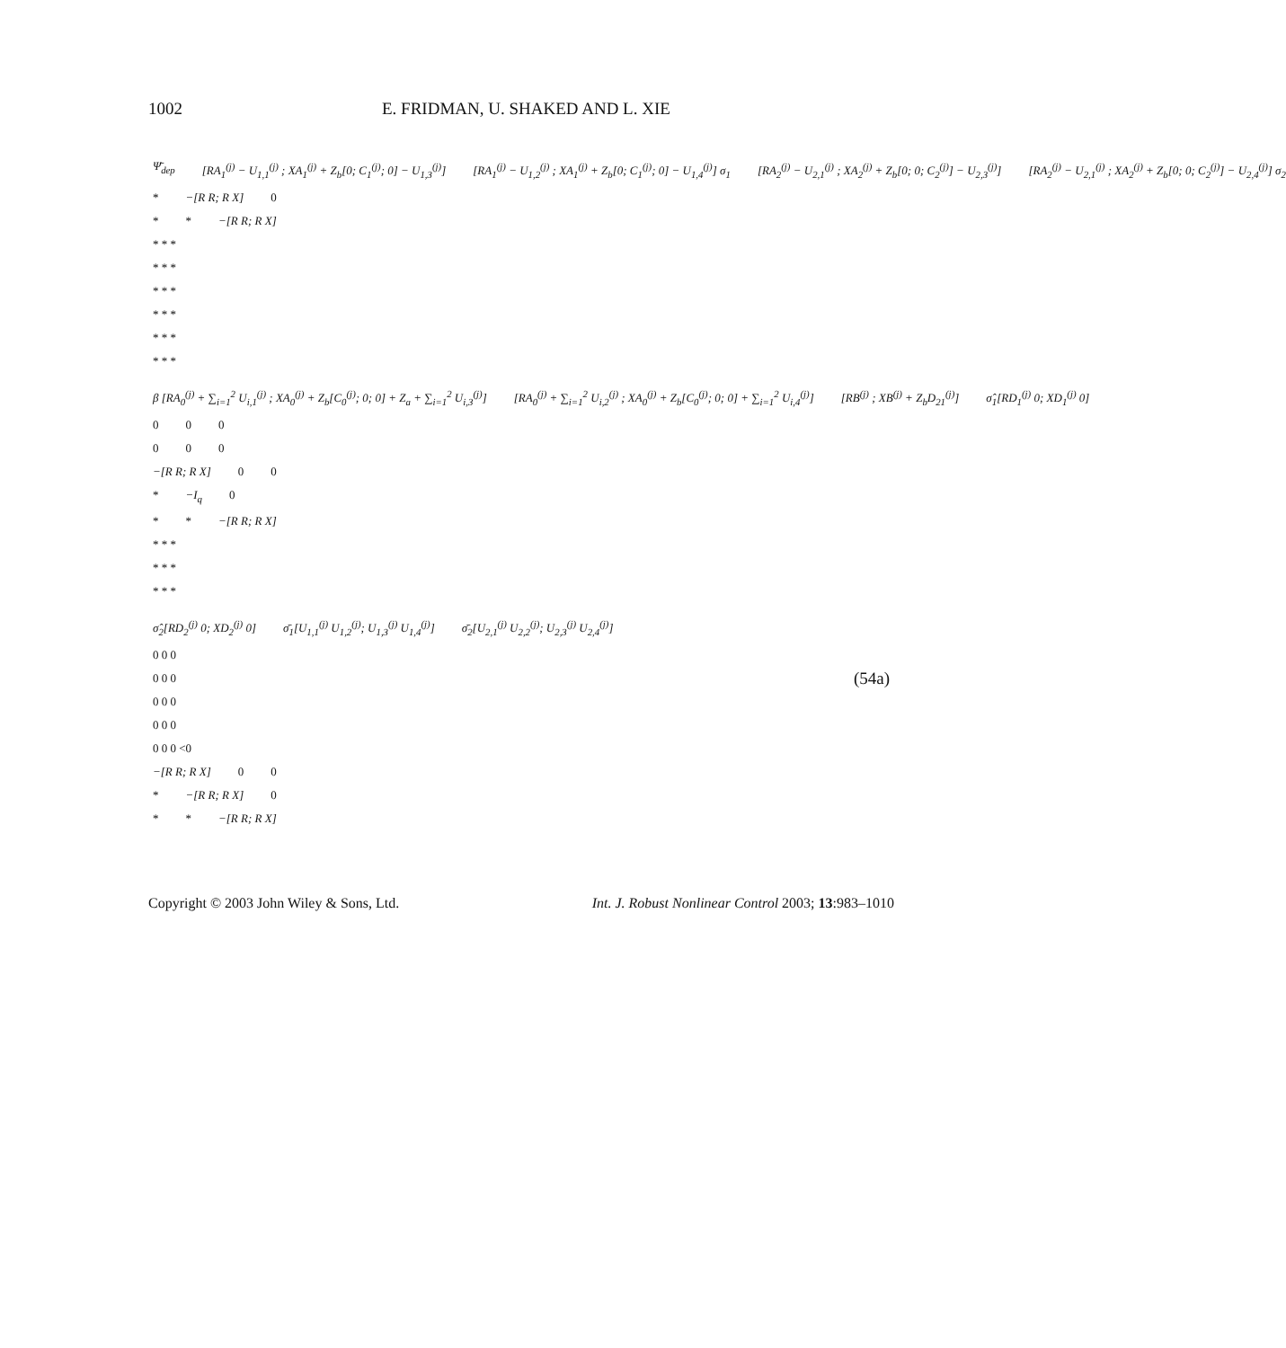1002 E. FRIDMAN, U. SHAKED AND L. XIE
Ψ̄<sub>dep</sub> [RA<sub>1</sub><sup>(j)</sup> − U<sub>1,1</sub><sup>(j)</sup> ; XA<sub>1</sub><sup>(j)</sup> + Z<sub>b</sub>[0; C<sub>1</sub><sup>(j)</sup>; 0] − U<sub>1,3</sub><sup>(j)</sup>] [RA<sub>1</sub><sup>(j)</sup> − U<sub>1,2</sub><sup>(j)</sup> ; XA<sub>1</sub><sup>(j)</sup> + Z<sub>b</sub>[0; C<sub>1</sub><sup>(j)</sup>; 0] − U<sub>1,4</sub><sup>(j)</sup>] σ<sub>1</sub> [RA<sub>2</sub><sup>(j)</sup> − U<sub>2,1</sub><sup>(j)</sup> ; XA<sub>2</sub><sup>(j)</sup> + Z<sub>b</sub>[0; 0; C<sub>2</sub><sup>(j)</sup>] − U<sub>2,3</sub><sup>(j)</sup>] [RA<sub>2</sub><sup>(j)</sup> − U<sub>2,1</sub><sup>(j)</sup> ; XA<sub>2</sub><sup>(j)</sup> + Z<sub>b</sub>[0; 0; C<sub>2</sub><sup>(j)</sup>] − U<sub>2,4</sub><sup>(j)</sup>] σ<sub>2</sub>
* −[R R; R X] 0
* * −[R R; R X]
* * *
* * *
* * *
* * *
* * *
* * *
β [RA<sub>0</sub><sup>(j)</sup> + ∑<sub>i=1</sub><sup>2</sup> U<sub>i,1</sub><sup>(j)</sup> ; XA<sub>0</sub><sup>(j)</sup> + Z<sub>b</sub>[C<sub>0</sub><sup>(j)</sup>; 0; 0] + Z<sub>a</sub> + ∑<sub>i=1</sub><sup>2</sup> U<sub>i,3</sub><sup>(j)</sup>] [RA<sub>0</sub><sup>(j)</sup> + ∑<sub>i=1</sub><sup>2</sup> U<sub>i,2</sub><sup>(j)</sup> ; XA<sub>0</sub><sup>(j)</sup> + Z<sub>b</sub>[C<sub>0</sub><sup>(j)</sup>; 0; 0] + ∑<sub>i=1</sub><sup>2</sup> U<sub>i,4</sub><sup>(j)</sup>] [RB<sup>(j)</sup> ; XB<sup>(j)</sup> + Z<sub>b</sub>D<sub>21</sub><sup>(j)</sup>] σ̂<sub>1</sub>[RD<sub>1</sub><sup>(j)</sup> 0; XD<sub>1</sub><sup>(j)</sup> 0]
0 0 0
0 0 0
−[R R; R X] 0 0
* −I<sub>q</sub> 0
* * −[R R; R X]
* * *
* * *
* * *
σ̂<sub>2</sub>[RD<sub>2</sub><sup>(j)</sup> 0; XD<sub>2</sub><sup>(j)</sup> 0] σ̄<sub>1</sub>[U<sub>1,1</sub><sup>(j)</sup> U<sub>1,2</sub><sup>(j)</sup>; U<sub>1,3</sub><sup>(j)</sup> U<sub>1,4</sub><sup>(j)</sup>] σ̄<sub>2</sub>[U<sub>2,1</sub><sup>(j)</sup> U<sub>2,2</sub><sup>(j)</sup>; U<sub>2,3</sub><sup>(j)</sup> U<sub>2,4</sub><sup>(j)</sup>]
0 0 0
0 0 0
0 0 0
0 0 0
0 0 0 <0
−[R R; R X] 0 0
* −[R R; R X] 0
* * −[R R; R X]
(54a)
Copyright © 2003 John Wiley & Sons, Ltd. Int. J. Robust Nonlinear Control 2003; 13:983–1010